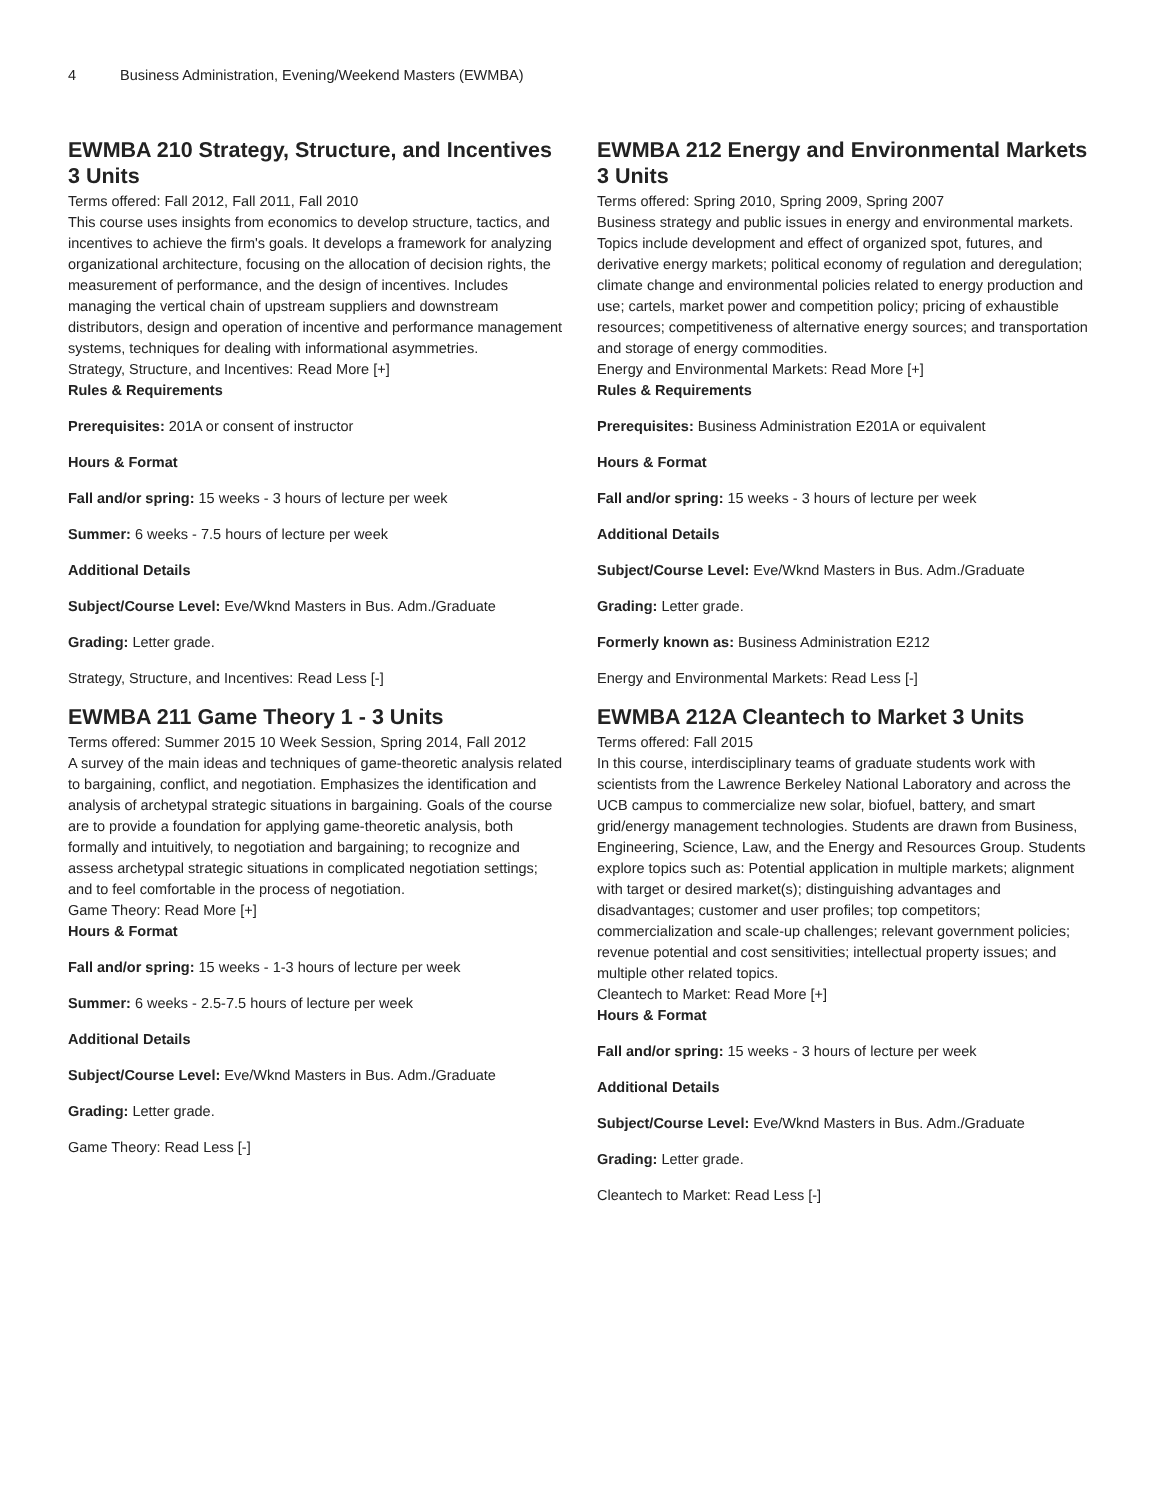4 Business Administration, Evening/Weekend Masters (EWMBA)
EWMBA 210 Strategy, Structure, and Incentives 3 Units
Terms offered: Fall 2012, Fall 2011, Fall 2010
This course uses insights from economics to develop structure, tactics, and incentives to achieve the firm's goals. It develops a framework for analyzing organizational architecture, focusing on the allocation of decision rights, the measurement of performance, and the design of incentives. Includes managing the vertical chain of upstream suppliers and downstream distributors, design and operation of incentive and performance management systems, techniques for dealing with informational asymmetries.
Strategy, Structure, and Incentives: Read More [+]
Rules & Requirements
Prerequisites: 201A or consent of instructor
Hours & Format
Fall and/or spring: 15 weeks - 3 hours of lecture per week
Summer: 6 weeks - 7.5 hours of lecture per week
Additional Details
Subject/Course Level: Eve/Wknd Masters in Bus. Adm./Graduate
Grading: Letter grade.
Strategy, Structure, and Incentives: Read Less [-]
EWMBA 211 Game Theory 1 - 3 Units
Terms offered: Summer 2015 10 Week Session, Spring 2014, Fall 2012
A survey of the main ideas and techniques of game-theoretic analysis related to bargaining, conflict, and negotiation. Emphasizes the identification and analysis of archetypal strategic situations in bargaining. Goals of the course are to provide a foundation for applying game-theoretic analysis, both formally and intuitively, to negotiation and bargaining; to recognize and assess archetypal strategic situations in complicated negotiation settings; and to feel comfortable in the process of negotiation.
Game Theory: Read More [+]
Hours & Format
Fall and/or spring: 15 weeks - 1-3 hours of lecture per week
Summer: 6 weeks - 2.5-7.5 hours of lecture per week
Additional Details
Subject/Course Level: Eve/Wknd Masters in Bus. Adm./Graduate
Grading: Letter grade.
Game Theory: Read Less [-]
EWMBA 212 Energy and Environmental Markets 3 Units
Terms offered: Spring 2010, Spring 2009, Spring 2007
Business strategy and public issues in energy and environmental markets. Topics include development and effect of organized spot, futures, and derivative energy markets; political economy of regulation and deregulation; climate change and environmental policies related to energy production and use; cartels, market power and competition policy; pricing of exhaustible resources; competitiveness of alternative energy sources; and transportation and storage of energy commodities.
Energy and Environmental Markets: Read More [+]
Rules & Requirements
Prerequisites: Business Administration E201A or equivalent
Hours & Format
Fall and/or spring: 15 weeks - 3 hours of lecture per week
Additional Details
Subject/Course Level: Eve/Wknd Masters in Bus. Adm./Graduate
Grading: Letter grade.
Formerly known as: Business Administration E212
Energy and Environmental Markets: Read Less [-]
EWMBA 212A Cleantech to Market 3 Units
Terms offered: Fall 2015
In this course, interdisciplinary teams of graduate students work with scientists from the Lawrence Berkeley National Laboratory and across the UCB campus to commercialize new solar, biofuel, battery, and smart grid/energy management technologies. Students are drawn from Business, Engineering, Science, Law, and the Energy and Resources Group. Students explore topics such as: Potential application in multiple markets; alignment with target or desired market(s); distinguishing advantages and disadvantages; customer and user profiles; top competitors; commercialization and scale-up challenges; relevant government policies; revenue potential and cost sensitivities; intellectual property issues; and multiple other related topics.
Cleantech to Market: Read More [+]
Hours & Format
Fall and/or spring: 15 weeks - 3 hours of lecture per week
Additional Details
Subject/Course Level: Eve/Wknd Masters in Bus. Adm./Graduate
Grading: Letter grade.
Cleantech to Market: Read Less [-]